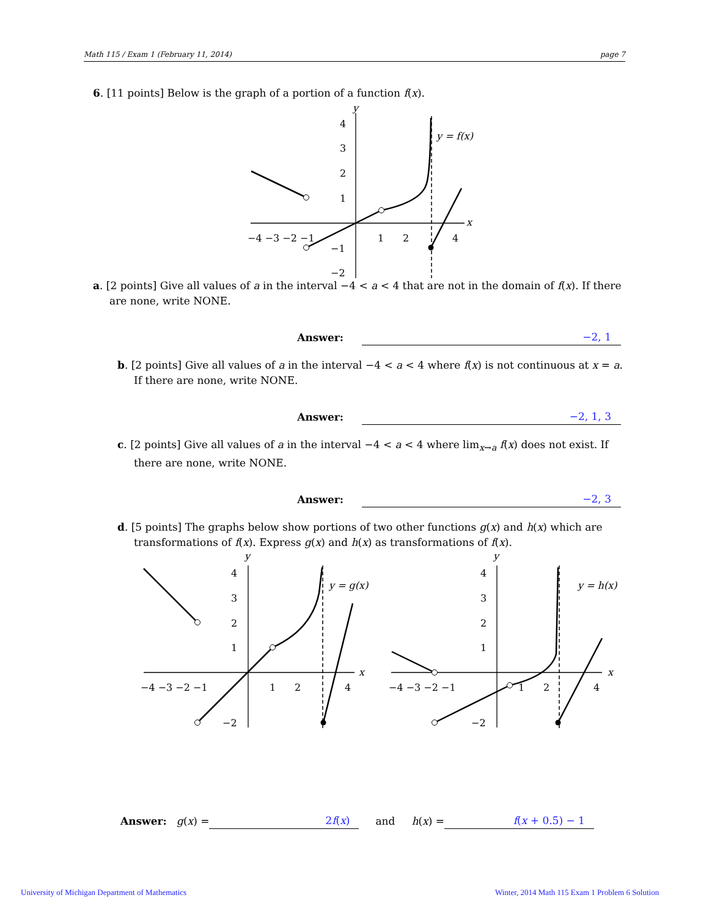Math 115 / Exam 1 (February 11, 2014) page 7
6. [11 points] Below is the graph of a portion of a function f(x).
−4 −3 −2 −1
1
2
4
x
y
4
3
2
1
−1
−2
y = f(x)
a. [2 points] Give all values of a in the interval −4 < a < 4 that are not in the domain of f(x). If there are none, write NONE.
Answer:
−2, 1
b. [2 points] Give all values of a in the interval −4 < a < 4 where f(x) is not continuous at x = a. If there are none, write NONE.
Answer:
−2, 1, 3
c. [2 points] Give all values of a in the interval −4 < a < 4 where lim<sub>x→a</sub> f(x) does not exist. If there are none, write NONE.
Answer:
−2, 3
d. [5 points] The graphs below show portions of two other functions g(x) and h(x) which are transformations of f(x). Express g(x) and h(x) as transformations of f(x).
−4 −3 −2 −1
1
2
4
x
y
4
3
2
1
−2
y = g(x)
−4 −3 −2 −1
1
2
4
x
y
4
3
2
1
−2
y = h(x)
Answer: g (x) = 2f(x) and h (x) = f(x + 0.5) − 1
University of Michigan Department of Mathematics
Winter, 2014 Math 115 Exam 1 Problem 6 Solution